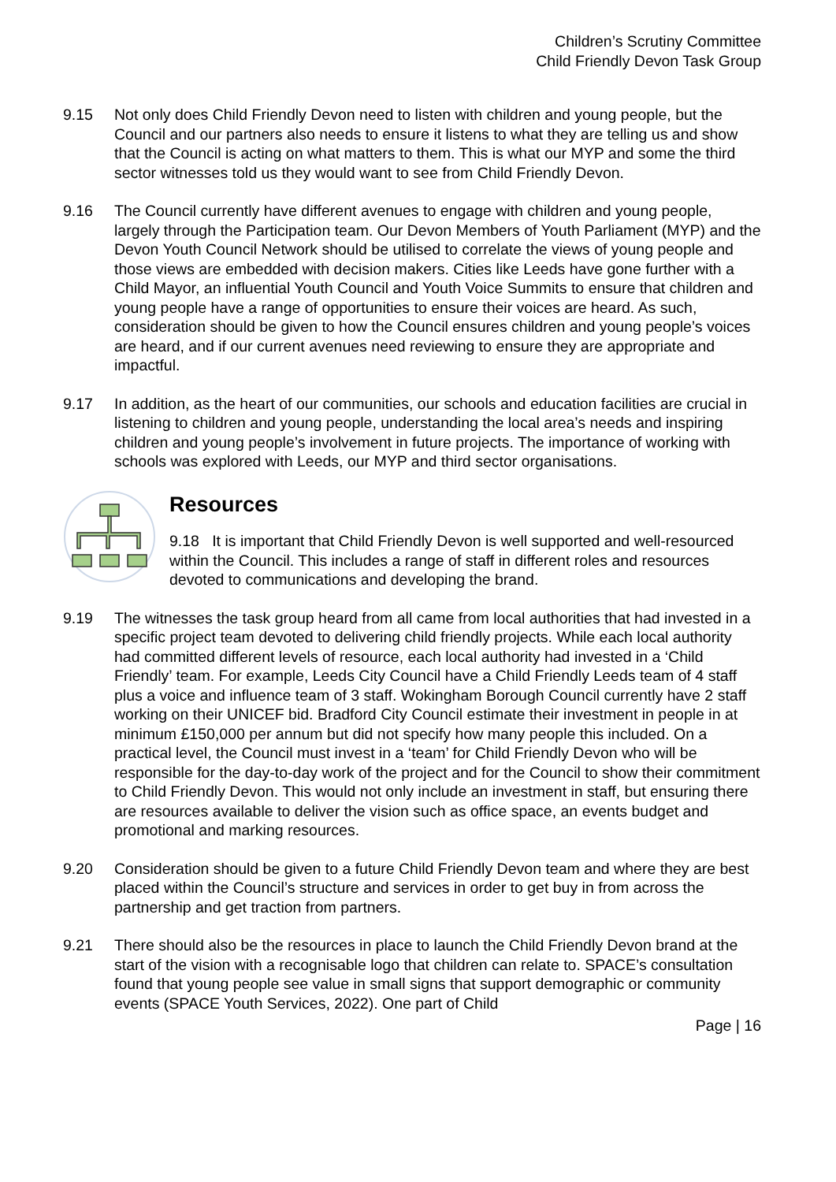Children’s Scrutiny Committee
Child Friendly Devon Task Group
9.15 Not only does Child Friendly Devon need to listen with children and young people, but the Council and our partners also needs to ensure it listens to what they are telling us and show that the Council is acting on what matters to them. This is what our MYP and some the third sector witnesses told us they would want to see from Child Friendly Devon.
9.16 The Council currently have different avenues to engage with children and young people, largely through the Participation team. Our Devon Members of Youth Parliament (MYP) and the Devon Youth Council Network should be utilised to correlate the views of young people and those views are embedded with decision makers. Cities like Leeds have gone further with a Child Mayor, an influential Youth Council and Youth Voice Summits to ensure that children and young people have a range of opportunities to ensure their voices are heard. As such, consideration should be given to how the Council ensures children and young people’s voices are heard, and if our current avenues need reviewing to ensure they are appropriate and impactful.
9.17 In addition, as the heart of our communities, our schools and education facilities are crucial in listening to children and young people, understanding the local area’s needs and inspiring children and young people’s involvement in future projects. The importance of working with schools was explored with Leeds, our MYP and third sector organisations.
Resources
9.18 It is important that Child Friendly Devon is well supported and well-resourced within the Council. This includes a range of staff in different roles and resources devoted to communications and developing the brand.
9.19 The witnesses the task group heard from all came from local authorities that had invested in a specific project team devoted to delivering child friendly projects. While each local authority had committed different levels of resource, each local authority had invested in a ‘Child Friendly’ team. For example, Leeds City Council have a Child Friendly Leeds team of 4 staff plus a voice and influence team of 3 staff. Wokingham Borough Council currently have 2 staff working on their UNICEF bid. Bradford City Council estimate their investment in people in at minimum £150,000 per annum but did not specify how many people this included. On a practical level, the Council must invest in a ‘team’ for Child Friendly Devon who will be responsible for the day-to-day work of the project and for the Council to show their commitment to Child Friendly Devon. This would not only include an investment in staff, but ensuring there are resources available to deliver the vision such as office space, an events budget and promotional and marking resources.
9.20 Consideration should be given to a future Child Friendly Devon team and where they are best placed within the Council’s structure and services in order to get buy in from across the partnership and get traction from partners.
9.21 There should also be the resources in place to launch the Child Friendly Devon brand at the start of the vision with a recognisable logo that children can relate to. SPACE’s consultation found that young people see value in small signs that support demographic or community events (SPACE Youth Services, 2022). One part of Child
Page | 16